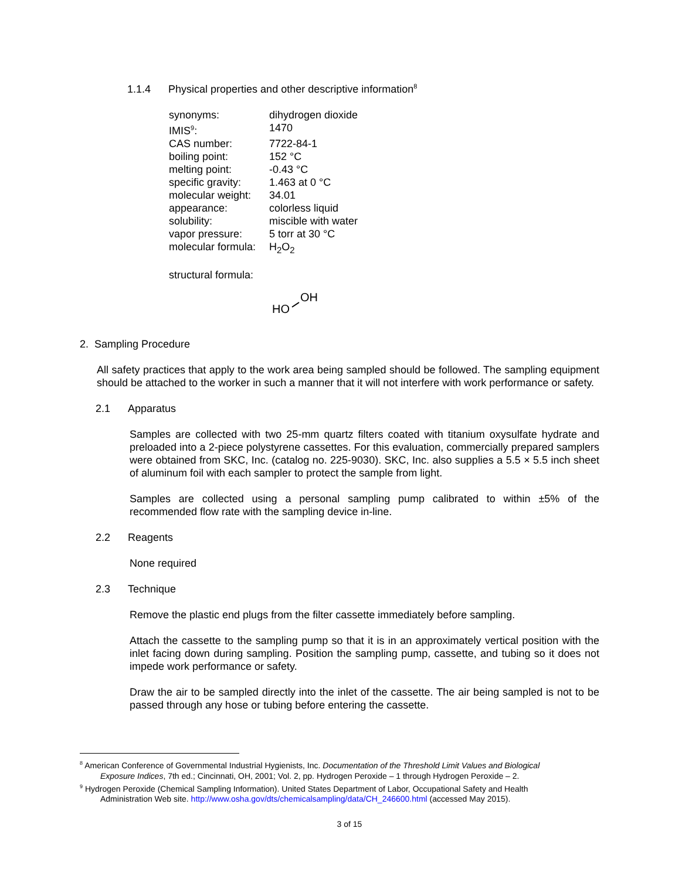1.1.4 Physical properties and other descriptive information<sup>8</sup>
| synonyms: | dihydrogen dioxide |
| IMIS<sup>9</sup>: | 1470 |
| CAS number: | 7722-84-1 |
| boiling point: | 152 °C |
| melting point: | -0.43 °C |
| specific gravity: | 1.463 at 0 °C |
| molecular weight: | 34.01 |
| appearance: | colorless liquid |
| solubility: | miscible with water |
| vapor pressure: | 5 torr at 30 °C |
| molecular formula: | H<sub>2</sub>O<sub>2</sub> |
structural formula:
HO
OH
2. Sampling Procedure
All safety practices that apply to the work area being sampled should be followed. The sampling equipment should be attached to the worker in such a manner that it will not interfere with work performance or safety.
2.1 Apparatus
Samples are collected with two 25-mm quartz filters coated with titanium oxysulfate hydrate and preloaded into a 2-piece polystyrene cassettes. For this evaluation, commercially prepared samplers were obtained from SKC, Inc. (catalog no. 225-9030). SKC, Inc. also supplies a 5.5 × 5.5 inch sheet of aluminum foil with each sampler to protect the sample from light.
Samples are collected using a personal sampling pump calibrated to within ±5% of the recommended flow rate with the sampling device in-line.
2.2 Reagents
None required
2.3 Technique
Remove the plastic end plugs from the filter cassette immediately before sampling.
Attach the cassette to the sampling pump so that it is in an approximately vertical position with the inlet facing down during sampling. Position the sampling pump, cassette, and tubing so it does not impede work performance or safety.
Draw the air to be sampled directly into the inlet of the cassette. The air being sampled is not to be passed through any hose or tubing before entering the cassette.
<sup>8</sup> American Conference of Governmental Industrial Hygienists, Inc. Documentation of the Threshold Limit Values and Biological
Exposure Indices, 7th ed.; Cincinnati, OH, 2001; Vol. 2, pp. Hydrogen Peroxide – 1 through Hydrogen Peroxide – 2.
<sup>9</sup> Hydrogen Peroxide (Chemical Sampling Information). United States Department of Labor, Occupational Safety and Health
Administration Web site. http://www.osha.gov/dts/chemicalsampling/data/CH_246600.html (accessed May 2015).
3 of 15